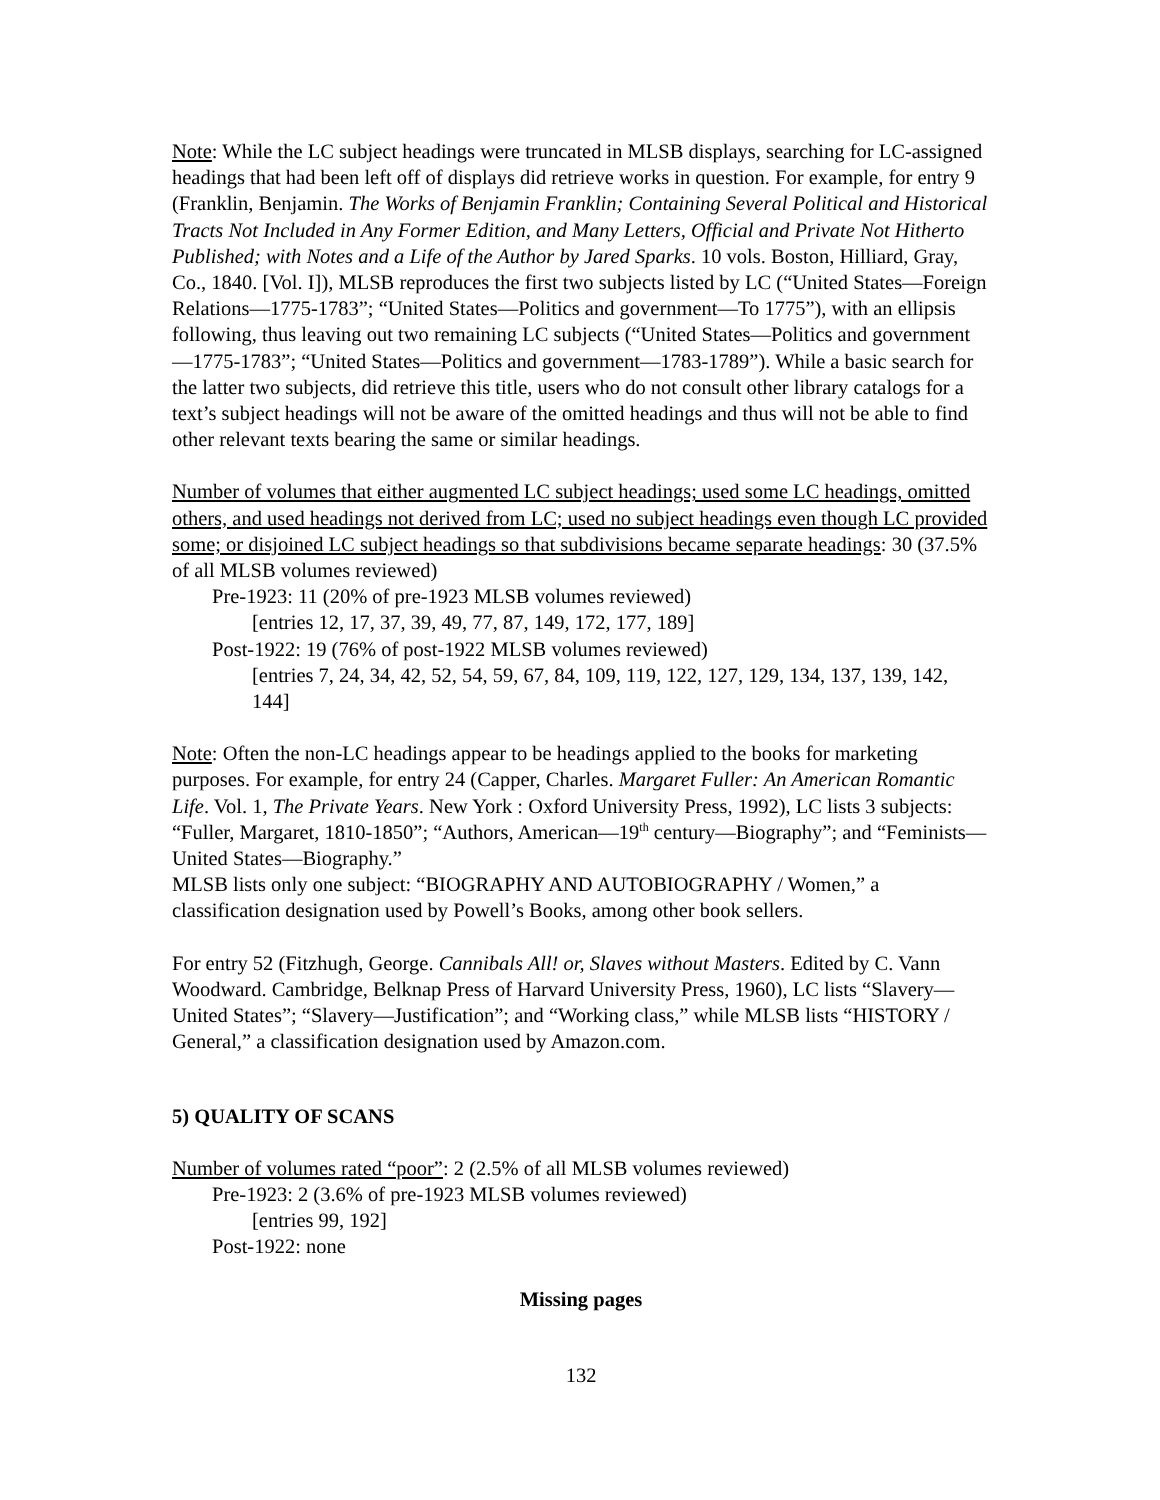Note: While the LC subject headings were truncated in MLSB displays, searching for LC-assigned headings that had been left off of displays did retrieve works in question. For example, for entry 9 (Franklin, Benjamin. The Works of Benjamin Franklin; Containing Several Political and Historical Tracts Not Included in Any Former Edition, and Many Letters, Official and Private Not Hitherto Published; with Notes and a Life of the Author by Jared Sparks. 10 vols. Boston, Hilliard, Gray, Co., 1840. [Vol. I]), MLSB reproduces the first two subjects listed by LC (“United States—Foreign Relations—1775-1783”; “United States—Politics and government—To 1775”), with an ellipsis following, thus leaving out two remaining LC subjects (“United States—Politics and government—1775-1783”; “United States—Politics and government—1783-1789”). While a basic search for the latter two subjects, did retrieve this title, users who do not consult other library catalogs for a text’s subject headings will not be aware of the omitted headings and thus will not be able to find other relevant texts bearing the same or similar headings.
Number of volumes that either augmented LC subject headings; used some LC headings, omitted others, and used headings not derived from LC; used no subject headings even though LC provided some; or disjoined LC subject headings so that subdivisions became separate headings: 30 (37.5% of all MLSB volumes reviewed)
Pre-1923: 11 (20% of pre-1923 MLSB volumes reviewed)
[entries 12, 17, 37, 39, 49, 77, 87, 149, 172, 177, 189]
Post-1922: 19 (76% of post-1922 MLSB volumes reviewed)
[entries 7, 24, 34, 42, 52, 54, 59, 67, 84, 109, 119, 122, 127, 129, 134, 137, 139, 142, 144]
Note: Often the non-LC headings appear to be headings applied to the books for marketing purposes. For example, for entry 24 (Capper, Charles. Margaret Fuller: An American Romantic Life. Vol. 1, The Private Years. New York : Oxford University Press, 1992), LC lists 3 subjects: “Fuller, Margaret, 1810-1850”; “Authors, American—19<sup>th</sup> century—Biography”; and “Feminists—United States—Biography.”
MLSB lists only one subject: “BIOGRAPHY AND AUTOBIOGRAPHY / Women,” a classification designation used by Powell’s Books, among other book sellers.
For entry 52 (Fitzhugh, George. Cannibals All! or, Slaves without Masters. Edited by C. Vann Woodward. Cambridge, Belknap Press of Harvard University Press, 1960), LC lists “Slavery—United States”; “Slavery—Justification”; and “Working class,” while MLSB lists “HISTORY / General,” a classification designation used by Amazon.com.
5) QUALITY OF SCANS
Number of volumes rated “poor”: 2 (2.5% of all MLSB volumes reviewed)
Pre-1923: 2 (3.6% of pre-1923 MLSB volumes reviewed)
[entries 99, 192]
Post-1922: none
Missing pages
132